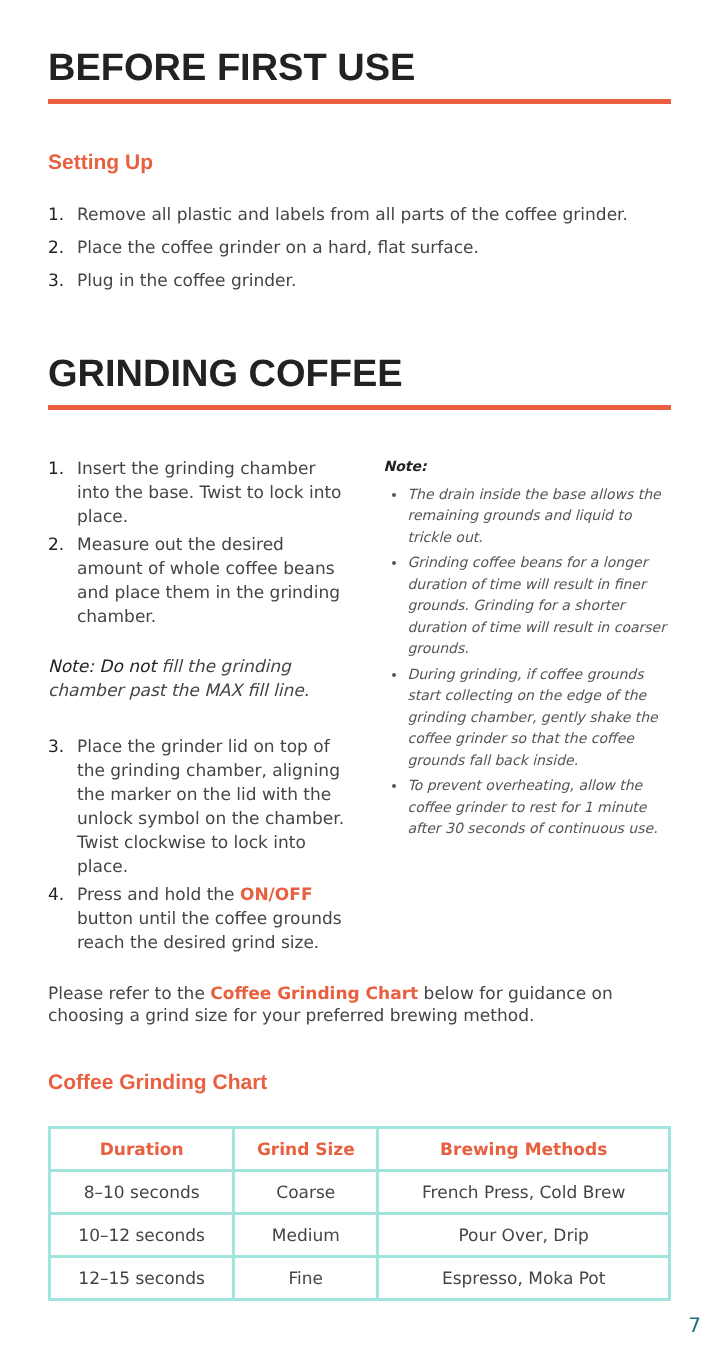BEFORE FIRST USE
Setting Up
1. Remove all plastic and labels from all parts of the coffee grinder.
2. Place the coffee grinder on a hard, flat surface.
3. Plug in the coffee grinder.
GRINDING COFFEE
1. Insert the grinding chamber into the base. Twist to lock into place.
2. Measure out the desired amount of whole coffee beans and place them in the grinding chamber.
Note: Do not fill the grinding chamber past the MAX fill line.
3. Place the grinder lid on top of the grinding chamber, aligning the marker on the lid with the unlock symbol on the chamber. Twist clockwise to lock into place.
4. Press and hold the ON/OFF button until the coffee grounds reach the desired grind size.
Note:
The drain inside the base allows the remaining grounds and liquid to trickle out.
Grinding coffee beans for a longer duration of time will result in finer grounds. Grinding for a shorter duration of time will result in coarser grounds.
During grinding, if coffee grounds start collecting on the edge of the grinding chamber, gently shake the coffee grinder so that the coffee grounds fall back inside.
To prevent overheating, allow the coffee grinder to rest for 1 minute after 30 seconds of continuous use.
Please refer to the Coffee Grinding Chart below for guidance on choosing a grind size for your preferred brewing method.
Coffee Grinding Chart
| Duration | Grind Size | Brewing Methods |
| --- | --- | --- |
| 8–10 seconds | Coarse | French Press, Cold Brew |
| 10–12 seconds | Medium | Pour Over, Drip |
| 12–15 seconds | Fine | Espresso, Moka Pot |
7